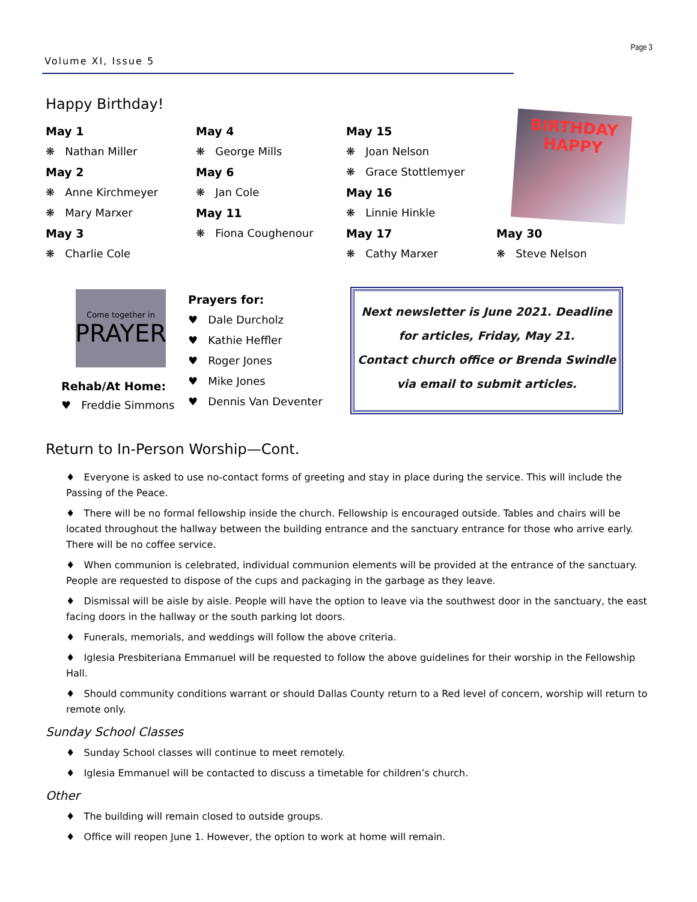Volume XI, Issue 5
Page 3
Happy Birthday!
May 1
❋ Nathan Miller
May 2
❋ Anne Kirchmeyer
❋ Mary Marxer
May 3
❋ Charlie Cole
May 4
❋ George Mills
May 6
❋ Jan Cole
May 11
❋ Fiona Coughenour
May 15
❋ Joan Nelson
❋ Grace Stottlemyer
May 16
❋ Linnie Hinkle
May 17
❋ Cathy Marxer
BIRTHDAY HAPPY
May 30
❋ Steve Nelson
Come together in
PRAYER
Rehab/At Home:
♥ Freddie Simmons
Prayers for:
♥ Dale Durcholz
♥ Kathie Heffler
♥ Roger Jones
♥ Mike Jones
♥ Dennis Van Deventer
Next newsletter is June 2021. Deadline for articles, Friday, May 21.
Contact church office or Brenda Swindle via email to submit articles.
Return to In-Person Worship—Cont.
♦ Everyone is asked to use no-contact forms of greeting and stay in place during the service. This will include the Passing of the Peace.
♦ There will be no formal fellowship inside the church. Fellowship is encouraged outside. Tables and chairs will be located throughout the hallway between the building entrance and the sanctuary entrance for those who arrive early. There will be no coffee service.
♦ When communion is celebrated, individual communion elements will be provided at the entrance of the sanctuary. People are requested to dispose of the cups and packaging in the garbage as they leave.
♦ Dismissal will be aisle by aisle. People will have the option to leave via the southwest door in the sanctuary, the east facing doors in the hallway or the south parking lot doors.
♦ Funerals, memorials, and weddings will follow the above criteria.
♦ Iglesia Presbiteriana Emmanuel will be requested to follow the above guidelines for their worship in the Fellowship Hall.
♦ Should community conditions warrant or should Dallas County return to a Red level of concern, worship will return to remote only.
Sunday School Classes
♦ Sunday School classes will continue to meet remotely.
♦ Iglesia Emmanuel will be contacted to discuss a timetable for children’s church.
Other
♦ The building will remain closed to outside groups.
♦ Office will reopen June 1. However, the option to work at home will remain.